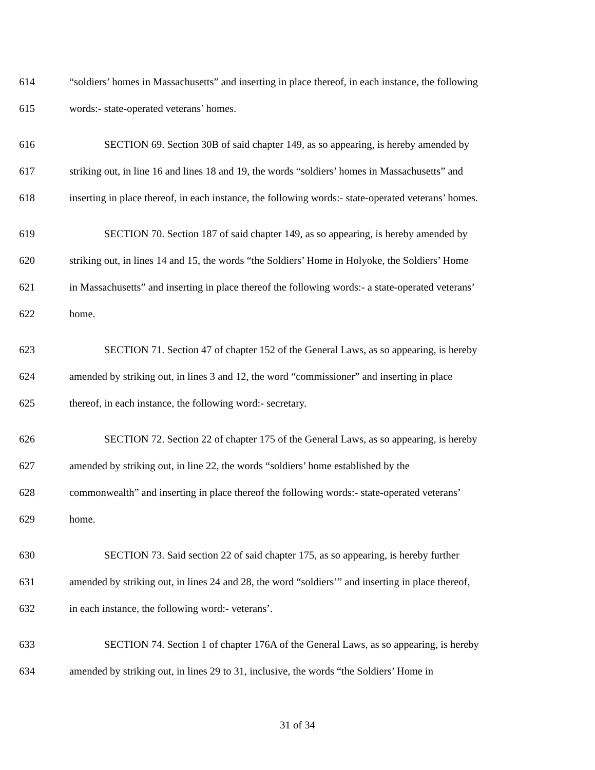614 “soldiers’ homes in Massachusetts” and inserting in place thereof, in each instance, the following
615 words:- state-operated veterans’ homes.
616 SECTION 69. Section 30B of said chapter 149, as so appearing, is hereby amended by
617 striking out, in line 16 and lines 18 and 19, the words “soldiers’ homes in Massachusetts” and
618 inserting in place thereof, in each instance, the following words:- state-operated veterans’ homes.
619 SECTION 70. Section 187 of said chapter 149, as so appearing, is hereby amended by
620 striking out, in lines 14 and 15, the words “the Soldiers’ Home in Holyoke, the Soldiers’ Home
621 in Massachusetts” and inserting in place thereof the following words:- a state-operated veterans’
622 home.
623 SECTION 71. Section 47 of chapter 152 of the General Laws, as so appearing, is hereby
624 amended by striking out, in lines 3 and 12, the word “commissioner” and inserting in place
625 thereof, in each instance, the following word:- secretary.
626 SECTION 72. Section 22 of chapter 175 of the General Laws, as so appearing, is hereby
627 amended by striking out, in line 22, the words “soldiers’ home established by the
628 commonwealth” and inserting in place thereof the following words:- state-operated veterans’
629 home.
630 SECTION 73. Said section 22 of said chapter 175, as so appearing, is hereby further
631 amended by striking out, in lines 24 and 28, the word “soldiers’” and inserting in place thereof,
632 in each instance, the following word:- veterans’.
633 SECTION 74. Section 1 of chapter 176A of the General Laws, as so appearing, is hereby
634 amended by striking out, in lines 29 to 31, inclusive, the words “the Soldiers’ Home in
31 of 34